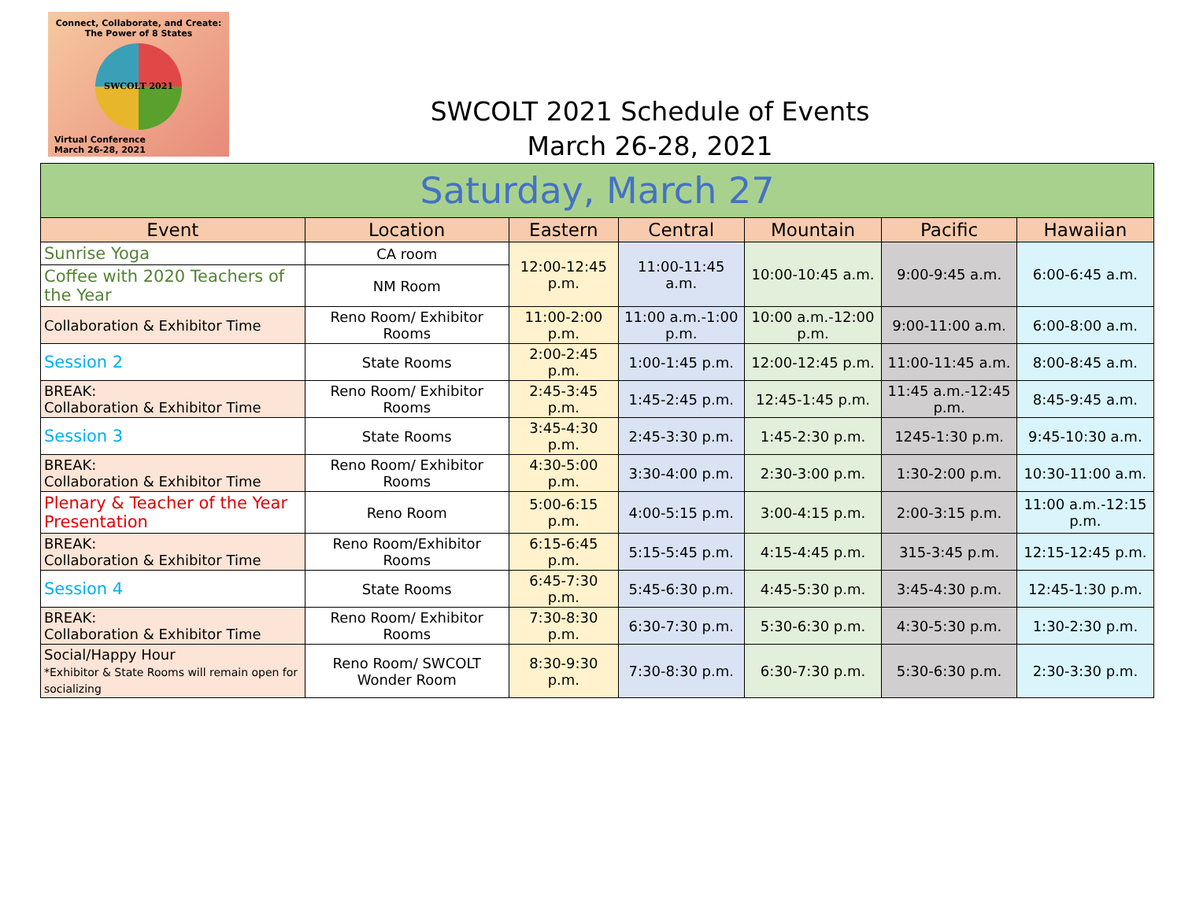Connect, Collaborate, and Create:
The Power of 8 States
SWCOLT 2021
Virtual Conference
March 26-28, 2021
SWCOLT 2021 Schedule of Events
March 26-28, 2021
| Saturday, March 27 | | | | | | |
| --- | --- | --- | --- | --- | --- | --- |
| Event | Location | Eastern | Central | Mountain | Pacific | Hawaiian |
| Sunrise Yoga | CA room | 12:00-12:45 p.m. | 11:00-11:45 a.m. | 10:00-10:45 a.m. | 9:00-9:45 a.m. | 6:00-6:45 a.m. |
| Coffee with 2020 Teachers of the Year | NM Room | | | | | |
| Collaboration & Exhibitor Time | Reno Room/ Exhibitor Rooms | 11:00-2:00 p.m. | 11:00 a.m.-1:00 p.m. | 10:00 a.m.-12:00 p.m. | 9:00-11:00 a.m. | 6:00-8:00 a.m. |
| Session 2 | State Rooms | 2:00-2:45 p.m. | 1:00-1:45 p.m. | 12:00-12:45 p.m. | 11:00-11:45 a.m. | 8:00-8:45 a.m. |
| BREAK: Collaboration & Exhibitor Time | Reno Room/ Exhibitor Rooms | 2:45-3:45 p.m. | 1:45-2:45 p.m. | 12:45-1:45 p.m. | 11:45 a.m.-12:45 p.m. | 8:45-9:45 a.m. |
| Session 3 | State Rooms | 3:45-4:30 p.m. | 2:45-3:30 p.m. | 1:45-2:30 p.m. | 1245-1:30 p.m. | 9:45-10:30 a.m. |
| BREAK: Collaboration & Exhibitor Time | Reno Room/ Exhibitor Rooms | 4:30-5:00 p.m. | 3:30-4:00 p.m. | 2:30-3:00 p.m. | 1:30-2:00 p.m. | 10:30-11:00 a.m. |
| Plenary & Teacher of the Year Presentation | Reno Room | 5:00-6:15 p.m. | 4:00-5:15 p.m. | 3:00-4:15 p.m. | 2:00-3:15 p.m. | 11:00 a.m.-12:15 p.m. |
| BREAK: Collaboration & Exhibitor Time | Reno Room/Exhibitor Rooms | 6:15-6:45 p.m. | 5:15-5:45 p.m. | 4:15-4:45 p.m. | 315-3:45 p.m. | 12:15-12:45 p.m. |
| Session 4 | State Rooms | 6:45-7:30 p.m. | 5:45-6:30 p.m. | 4:45-5:30 p.m. | 3:45-4:30 p.m. | 12:45-1:30 p.m. |
| BREAK: Collaboration & Exhibitor Time | Reno Room/ Exhibitor Rooms | 7:30-8:30 p.m. | 6:30-7:30 p.m. | 5:30-6:30 p.m. | 4:30-5:30 p.m. | 1:30-2:30 p.m. |
| Social/Happy Hour *Exhibitor & State Rooms will remain open for socializing | Reno Room/ SWCOLT Wonder Room | 8:30-9:30 p.m. | 7:30-8:30 p.m. | 6:30-7:30 p.m. | 5:30-6:30 p.m. | 2:30-3:30 p.m. |